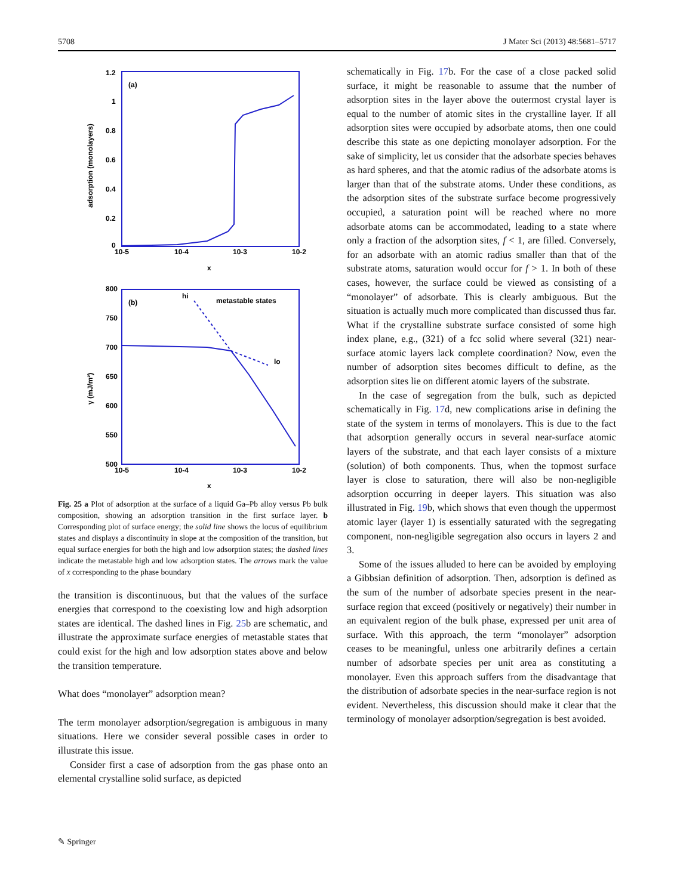5708 J Mater Sci (2013) 48:5681–5717
(a)
1.2
1
0.8
0.6
0.4
0.2
0
10-5
10-4
10-3
10-2
x
adsorption (monolayers)
800
750
700
650
600
550
500
(b)
hi
metastable states
lo
10-5
10-4
10-3
10-2
x
γ (mJ/m²)
Fig. 25 a Plot of adsorption at the surface of a liquid Ga–Pb alloy versus Pb bulk composition, showing an adsorption transition in the first surface layer. b Corresponding plot of surface energy; the solid line shows the locus of equilibrium states and displays a discontinuity in slope at the composition of the transition, but equal surface energies for both the high and low adsorption states; the dashed lines indicate the metastable high and low adsorption states. The arrows mark the value of x corresponding to the phase boundary
the transition is discontinuous, but that the values of the surface energies that correspond to the coexisting low and high adsorption states are identical. The dashed lines in Fig. 25b are schematic, and illustrate the approximate surface energies of metastable states that could exist for the high and low adsorption states above and below the transition temperature.
What does “monolayer” adsorption mean?
The term monolayer adsorption/segregation is ambiguous in many situations. Here we consider several possible cases in order to illustrate this issue.
Consider first a case of adsorption from the gas phase onto an elemental crystalline solid surface, as depicted
schematically in Fig. 17b. For the case of a close packed solid surface, it might be reasonable to assume that the number of adsorption sites in the layer above the outermost crystal layer is equal to the number of atomic sites in the crystalline layer. If all adsorption sites were occupied by adsorbate atoms, then one could describe this state as one depicting monolayer adsorption. For the sake of simplicity, let us consider that the adsorbate species behaves as hard spheres, and that the atomic radius of the adsorbate atoms is larger than that of the substrate atoms. Under these conditions, as the adsorption sites of the substrate surface become progressively occupied, a saturation point will be reached where no more adsorbate atoms can be accommodated, leading to a state where only a fraction of the adsorption sites, f < 1, are filled. Conversely, for an adsorbate with an atomic radius smaller than that of the substrate atoms, saturation would occur for f > 1. In both of these cases, however, the surface could be viewed as consisting of a “monolayer” of adsorbate. This is clearly ambiguous. But the situation is actually much more complicated than discussed thus far. What if the crystalline substrate surface consisted of some high index plane, e.g., (321) of a fcc solid where several (321) near-surface atomic layers lack complete coordination? Now, even the number of adsorption sites becomes difficult to define, as the adsorption sites lie on different atomic layers of the substrate.
In the case of segregation from the bulk, such as depicted schematically in Fig. 17d, new complications arise in defining the state of the system in terms of monolayers. This is due to the fact that adsorption generally occurs in several near-surface atomic layers of the substrate, and that each layer consists of a mixture (solution) of both components. Thus, when the topmost surface layer is close to saturation, there will also be non-negligible adsorption occurring in deeper layers. This situation was also illustrated in Fig. 19b, which shows that even though the uppermost atomic layer (layer 1) is essentially saturated with the segregating component, non-negligible segregation also occurs in layers 2 and 3.
Some of the issues alluded to here can be avoided by employing a Gibbsian definition of adsorption. Then, adsorption is defined as the sum of the number of adsorbate species present in the near-surface region that exceed (positively or negatively) their number in an equivalent region of the bulk phase, expressed per unit area of surface. With this approach, the term “monolayer” adsorption ceases to be meaningful, unless one arbitrarily defines a certain number of adsorbate species per unit area as constituting a monolayer. Even this approach suffers from the disadvantage that the distribution of adsorbate species in the near-surface region is not evident. Nevertheless, this discussion should make it clear that the terminology of monolayer adsorption/segregation is best avoided.
✎ Springer